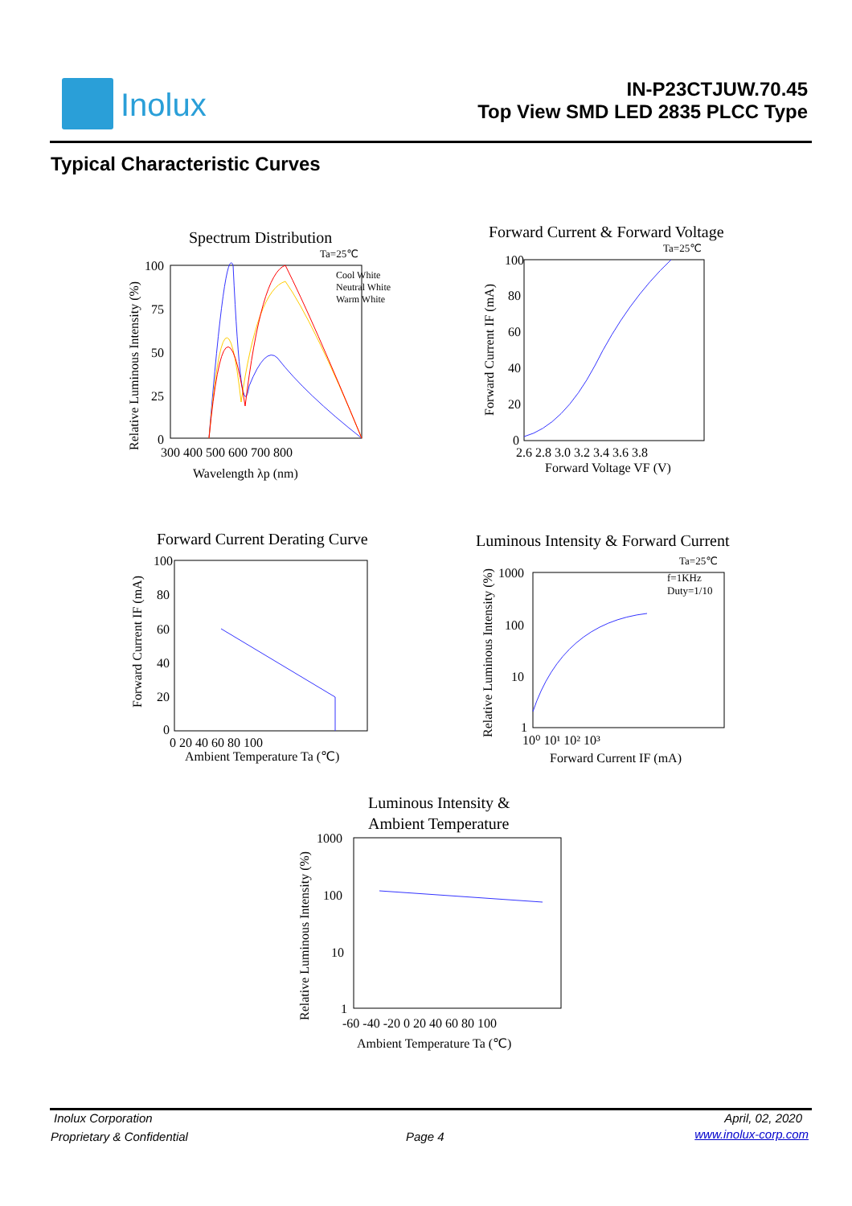Inolux
IN-P23CTJUW.70.45
Top View SMD LED 2835 PLCC Type
Typical Characteristic Curves
Spectrum Distribution
Ta=25℃
100
75
50
25
0
300 400 500 600 700 800
Wavelength λp (nm)
Relative Luminous Intensity (%)
Cool White
Neutral White
Warm White
Forward Current & Forward Voltage
Ta=25℃
100
80
60
40
20
0
2.6 2.8 3.0 3.2 3.4 3.6 3.8
Forward Voltage VF (V)
Forward Current IF (mA)
Forward Current Derating Curve
100
80
60
40
20
0
0 20 40 60 80 100
Ambient Temperature Ta (℃)
Forward Current IF (mA)
Luminous Intensity & Forward Current
Ta=25℃
1000
100
10
1
f=1KHz
Duty=1/10
10⁰ 10¹ 10² 10³
Forward Current IF (mA)
Relative Luminous Intensity (%)
Luminous Intensity &
Ambient Temperature
1000
100
10
1
-60 -40 -20 0 20 40 60 80 100
Ambient Temperature Ta (℃)
Relative Luminous Intensity (%)
Inolux Corporation
Proprietary & Confidential Page 4
April, 02, 2020
www.inolux-corp.com